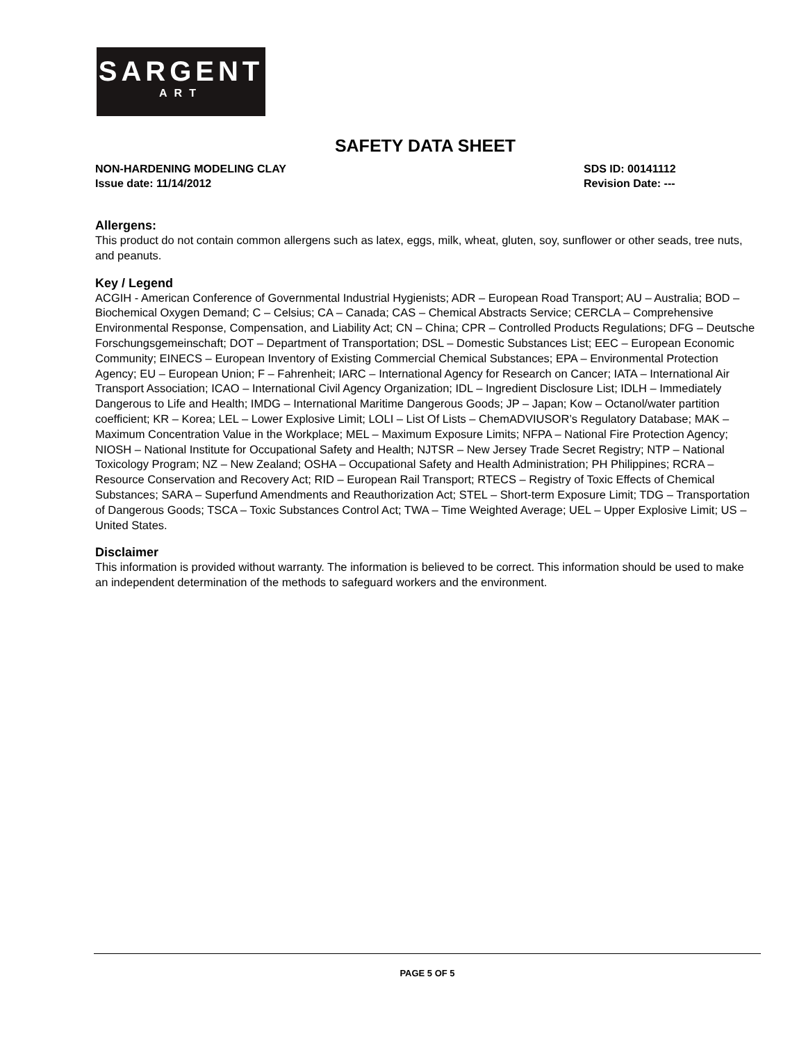SARGENT
ART
SAFETY DATA SHEET
NON-HARDENING MODELING CLAY
Issue date: 11/14/2012
SDS ID: 00141112
Revision Date: ---
Allergens:
This product do not contain common allergens such as latex, eggs, milk, wheat, gluten, soy, sunflower or other seads, tree nuts, and peanuts.
Key / Legend
ACGIH - American Conference of Governmental Industrial Hygienists; ADR – European Road Transport; AU – Australia; BOD – Biochemical Oxygen Demand; C – Celsius; CA – Canada; CAS – Chemical Abstracts Service; CERCLA – Comprehensive Environmental Response, Compensation, and Liability Act; CN – China; CPR – Controlled Products Regulations; DFG – Deutsche Forschungsgemeinschaft; DOT – Department of Transportation; DSL – Domestic Substances List; EEC – European Economic Community; EINECS – European Inventory of Existing Commercial Chemical Substances; EPA – Environmental Protection Agency; EU – European Union; F – Fahrenheit; IARC – International Agency for Research on Cancer; IATA – International Air Transport Association; ICAO – International Civil Agency Organization; IDL – Ingredient Disclosure List; IDLH – Immediately Dangerous to Life and Health; IMDG – International Maritime Dangerous Goods; JP – Japan; Kow – Octanol/water partition coefficient; KR – Korea; LEL – Lower Explosive Limit; LOLI – List Of Lists – ChemADVIUSOR’s Regulatory Database; MAK – Maximum Concentration Value in the Workplace; MEL – Maximum Exposure Limits; NFPA – National Fire Protection Agency; NIOSH – National Institute for Occupational Safety and Health; NJTSR – New Jersey Trade Secret Registry; NTP – National Toxicology Program; NZ – New Zealand; OSHA – Occupational Safety and Health Administration; PH Philippines; RCRA – Resource Conservation and Recovery Act; RID – European Rail Transport; RTECS – Registry of Toxic Effects of Chemical Substances; SARA – Superfund Amendments and Reauthorization Act; STEL – Short-term Exposure Limit; TDG – Transportation of Dangerous Goods; TSCA – Toxic Substances Control Act; TWA – Time Weighted Average; UEL – Upper Explosive Limit; US – United States.
Disclaimer
This information is provided without warranty. The information is believed to be correct. This information should be used to make an independent determination of the methods to safeguard workers and the environment.
PAGE 5 OF 5